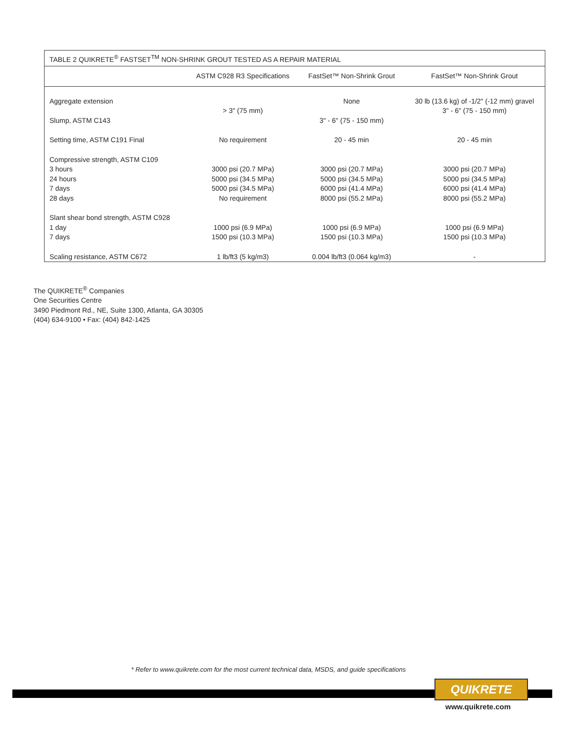| TABLE 2 QUIKRETE<sup>®</sup> FASTSET<sup>TM</sup> NON-SHRINK GROUT TESTED AS A REPAIR MATERIAL | | | |
| | ASTM C928 R3 Specifications | FastSet™ Non-Shrink Grout | FastSet™ Non-Shrink Grout |
| Aggregate extension Slump, ASTM C143 | > 3" (75 mm) | None 3" - 6" (75 - 150 mm) | 30 lb (13.6 kg) of -1/2" (-12 mm) gravel 3" - 6" (75 - 150 mm) |
| Setting time, ASTM C191 Final | No requirement | 20 - 45 min | 20 - 45 min |
| Compressive strength, ASTM C109 3 hours 24 hours 7 days 28 days | 3000 psi (20.7 MPa) 5000 psi (34.5 MPa) 5000 psi (34.5 MPa) No requirement | 3000 psi (20.7 MPa) 5000 psi (34.5 MPa) 6000 psi (41.4 MPa) 8000 psi (55.2 MPa) | 3000 psi (20.7 MPa) 5000 psi (34.5 MPa) 6000 psi (41.4 MPa) 8000 psi (55.2 MPa) |
| Slant shear bond strength, ASTM C928 1 day 7 days | 1000 psi (6.9 MPa) 1500 psi (10.3 MPa) | 1000 psi (6.9 MPa) 1500 psi (10.3 MPa) | 1000 psi (6.9 MPa) 1500 psi (10.3 MPa) |
| Scaling resistance, ASTM C672 | 1 lb/ft3 (5 kg/m3) | 0.004 lb/ft3 (0.064 kg/m3) | - |
The QUIKRETE<sup>®</sup> Companies
One Securities Centre
3490 Piedmont Rd., NE, Suite 1300, Atlanta, GA 30305
(404) 634-9100 • Fax: (404) 842-1425
* Refer to www.quikrete.com for the most current technical data, MSDS, and guide specifications
QUIKRETE
www.quikrete.com